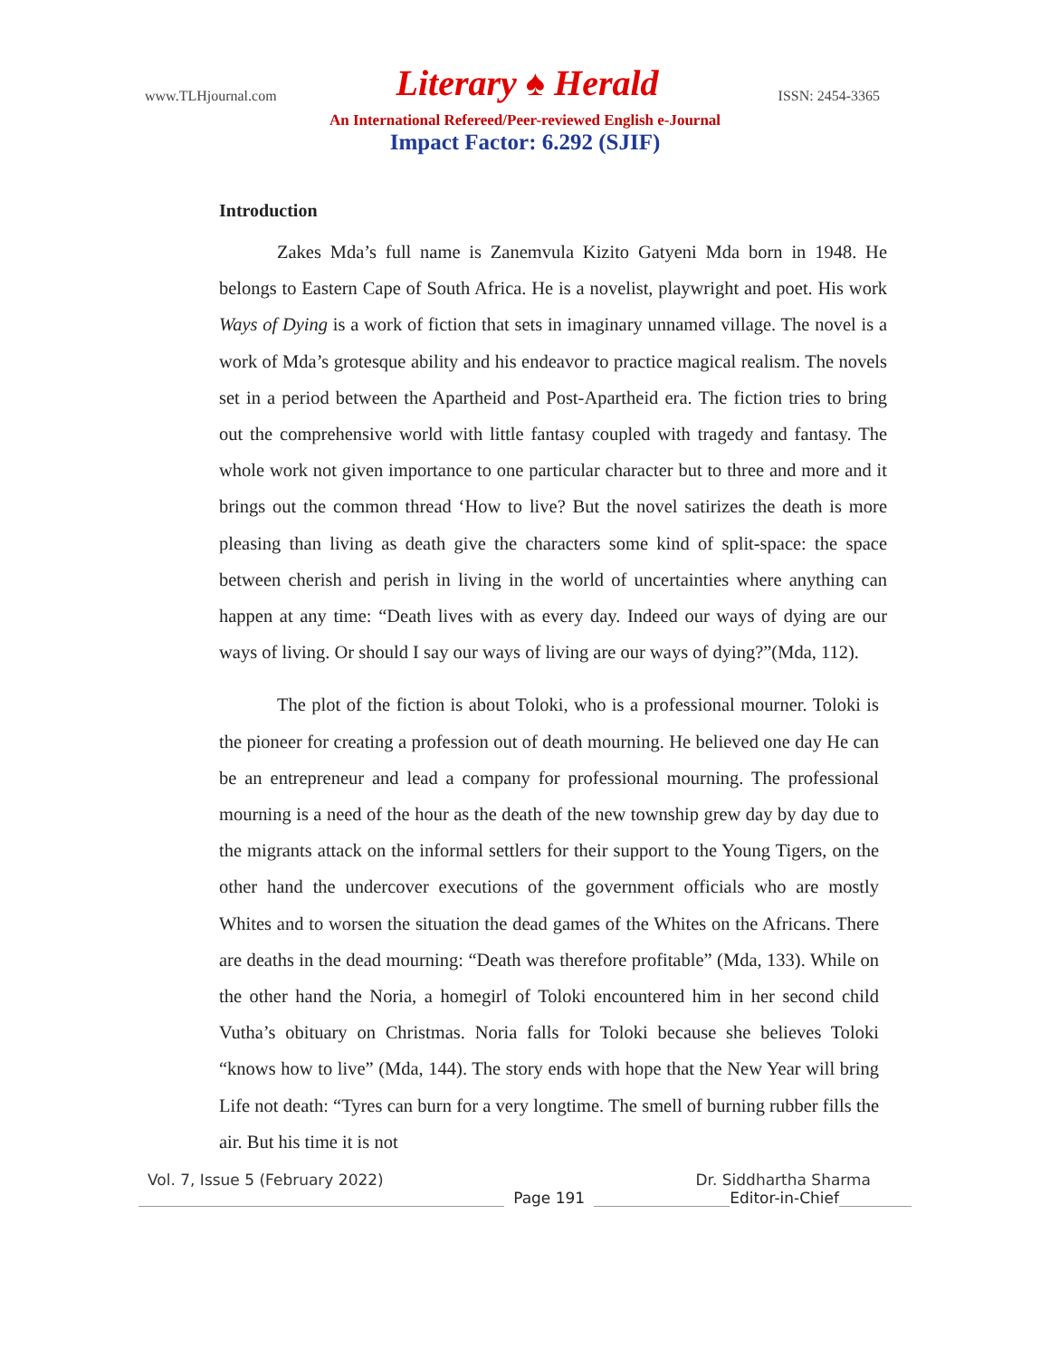www.TLHjournal.com Literary ♠ Herald ISSN: 2454-3365
An International Refereed/Peer-reviewed English e-Journal
Impact Factor: 6.292 (SJIF)
Introduction
Zakes Mda’s full name is Zanemvula Kizito Gatyeni Mda born in 1948. He belongs to Eastern Cape of South Africa. He is a novelist, playwright and poet. His work Ways of Dying is a work of fiction that sets in imaginary unnamed village. The novel is a work of Mda’s grotesque ability and his endeavor to practice magical realism. The novels set in a period between the Apartheid and Post-Apartheid era. The fiction tries to bring out the comprehensive world with little fantasy coupled with tragedy and fantasy. The whole work not given importance to one particular character but to three and more and it brings out the common thread ‘How to live? But the novel satirizes the death is more pleasing than living as death give the characters some kind of split-space: the space between cherish and perish in living in the world of uncertainties where anything can happen at any time: “Death lives with as every day. Indeed our ways of dying are our ways of living. Or should I say our ways of living are our ways of dying?”(Mda, 112).
The plot of the fiction is about Toloki, who is a professional mourner. Toloki is the pioneer for creating a profession out of death mourning. He believed one day He can be an entrepreneur and lead a company for professional mourning. The professional mourning is a need of the hour as the death of the new township grew day by day due to the migrants attack on the informal settlers for their support to the Young Tigers, on the other hand the undercover executions of the government officials who are mostly Whites and to worsen the situation the dead games of the Whites on the Africans. There are deaths in the dead mourning: “Death was therefore profitable” (Mda, 133). While on the other hand the Noria, a homegirl of Toloki encountered him in her second child Vutha’s obituary on Christmas. Noria falls for Toloki because she believes Toloki “knows how to live” (Mda, 144). The story ends with hope that the New Year will bring Life not death: “Tyres can burn for a very longtime. The smell of burning rubber fills the air. But his time it is not
Vol. 7, Issue 5 (February 2022) Dr. Siddhartha Sharma
Page 191
Editor-in-Chief